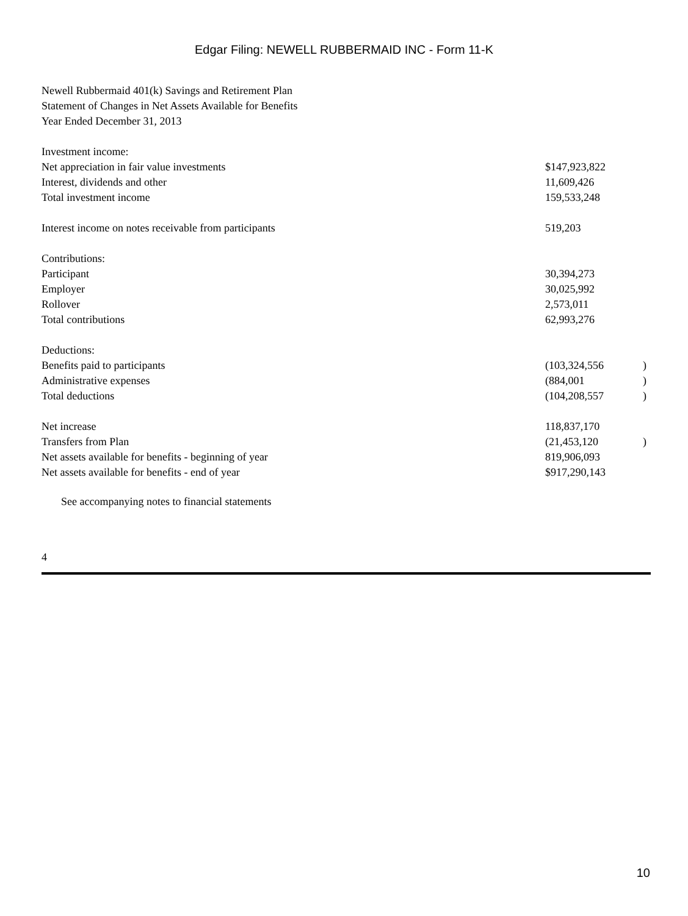Edgar Filing: NEWELL RUBBERMAID INC - Form 11-K
Newell Rubbermaid 401(k) Savings and Retirement Plan
Statement of Changes in Net Assets Available for Benefits
Year Ended December 31, 2013
| Investment income: | | |
| Net appreciation in fair value investments | $147,923,822 | |
| Interest, dividends and other | 11,609,426 | |
| Total investment income | 159,533,248 | |
| Interest income on notes receivable from participants | 519,203 | |
| Contributions: | | |
| Participant | 30,394,273 | |
| Employer | 30,025,992 | |
| Rollover | 2,573,011 | |
| Total contributions | 62,993,276 | |
| Deductions: | | |
| Benefits paid to participants | (103,324,556 | ) |
| Administrative expenses | (884,001 | ) |
| Total deductions | (104,208,557 | ) |
| Net increase | 118,837,170 | |
| Transfers from Plan | (21,453,120 | ) |
| Net assets available for benefits - beginning of year | 819,906,093 | |
| Net assets available for benefits - end of year | $917,290,143 | |
See accompanying notes to financial statements
4
10